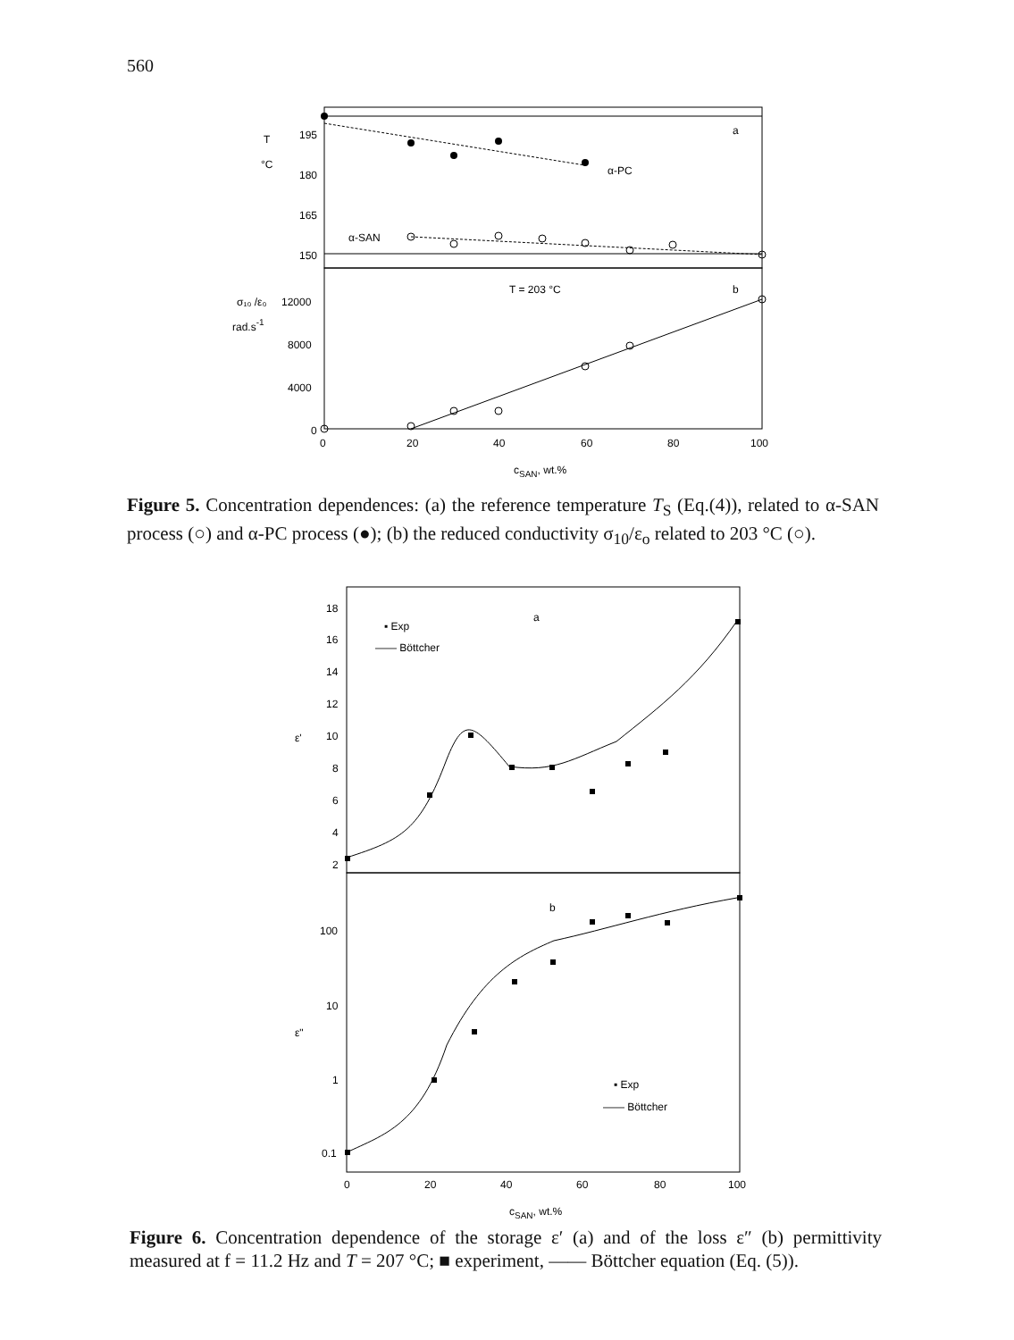560
195
180
165
150
T
°C
α-PC
α-SAN
a
T = 203 °C
b
12000
8000
4000
0
σ₁₀ /ε₀
rad.s-1
0
20
40
60
80
100
cSAN, wt.%
Figure 5. Concentration dependences: (a) the reference temperature T<sub>S</sub> (Eq.(4)), related to α-SAN process (○) and α-PC process (●); (b) the reduced conductivity σ<sub>10</sub>/ε<sub>o</sub> related to 203 °C (○).
18
16
14
12
10
8
6
4
2
ε'
▪ Exp
—— Böttcher
a
b
100
10
ε"
1
0.1
▪ Exp
—— Böttcher
0
20
40
60
80
100
cSAN, wt.%
Figure 6. Concentration dependence of the storage ε′ (a) and of the loss ε″ (b) permittivity measured at f = 11.2 Hz and T = 207 °C; ■ experiment, —— Böttcher equation (Eq. (5)).